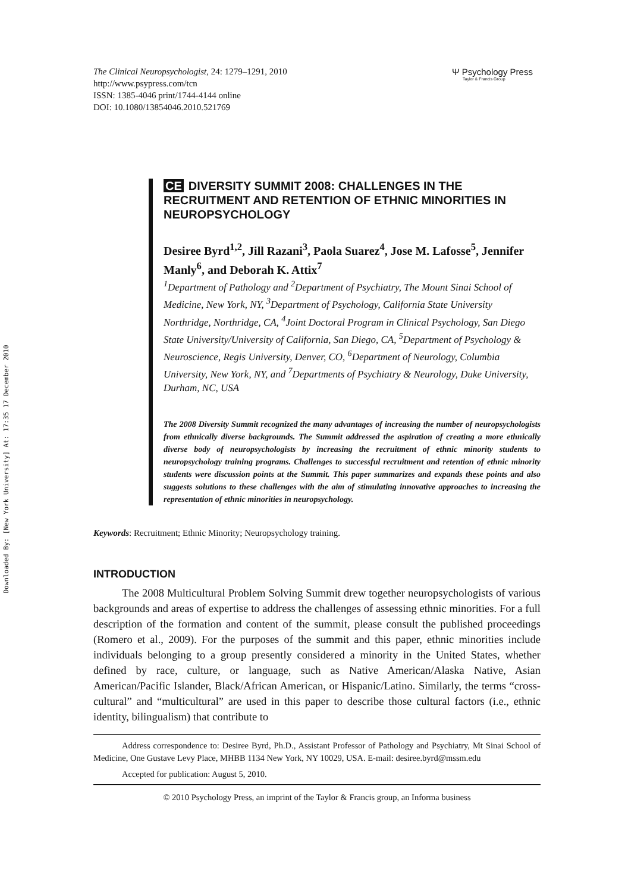Downloaded By: [New York University] At: 17:35 17 December 2010
The Clinical Neuropsychologist, 24: 1279–1291, 2010
http://www.psypress.com/tcn
ISSN: 1385-4046 print/1744-4144 online
DOI: 10.1080/13854046.2010.521769
Ψ Psychology Press
Taylor & Francis Group
CE DIVERSITY SUMMIT 2008: CHALLENGES IN THE RECRUITMENT AND RETENTION OF ETHNIC MINORITIES IN NEUROPSYCHOLOGY
Desiree Byrd<sup>1,2</sup>, Jill Razani<sup>3</sup>, Paola Suarez<sup>4</sup>, Jose M. Lafosse<sup>5</sup>, Jennifer Manly<sup>6</sup>, and Deborah K. Attix<sup>7</sup>
<sup>1</sup> Department of Pathology and <sup>2</sup>Department of Psychiatry, The Mount Sinai School of Medicine, New York, NY, <sup>3</sup>Department of Psychology, California State University Northridge, Northridge, CA, <sup>4</sup>Joint Doctoral Program in Clinical Psychology, San Diego State University/University of California, San Diego, CA, <sup>5</sup>Department of Psychology & Neuroscience, Regis University, Denver, CO, <sup>6</sup>Department of Neurology, Columbia University, New York, NY, and <sup>7</sup>Departments of Psychiatry & Neurology, Duke University, Durham, NC, USA
The 2008 Diversity Summit recognized the many advantages of increasing the number of neuropsychologists from ethnically diverse backgrounds. The Summit addressed the aspiration of creating a more ethnically diverse body of neuropsychologists by increasing the recruitment of ethnic minority students to neuropsychology training programs. Challenges to successful recruitment and retention of ethnic minority students were discussion points at the Summit. This paper summarizes and expands these points and also suggests solutions to these challenges with the aim of stimulating innovative approaches to increasing the representation of ethnic minorities in neuropsychology.
Keywords: Recruitment; Ethnic Minority; Neuropsychology training.
INTRODUCTION
The 2008 Multicultural Problem Solving Summit drew together neuropsychologists of various backgrounds and areas of expertise to address the challenges of assessing ethnic minorities. For a full description of the formation and content of the summit, please consult the published proceedings (Romero et al., 2009). For the purposes of the summit and this paper, ethnic minorities include individuals belonging to a group presently considered a minority in the United States, whether defined by race, culture, or language, such as Native American/Alaska Native, Asian American/Pacific Islander, Black/African American, or Hispanic/Latino. Similarly, the terms “cross-cultural” and “multicultural” are used in this paper to describe those cultural factors (i.e., ethnic identity, bilingualism) that contribute to
Address correspondence to: Desiree Byrd, Ph.D., Assistant Professor of Pathology and Psychiatry, Mt Sinai School of Medicine, One Gustave Levy Place, MHBB 1134 New York, NY 10029, USA. E-mail: desiree.byrd@mssm.edu
Accepted for publication: August 5, 2010.
© 2010 Psychology Press, an imprint of the Taylor & Francis group, an Informa business